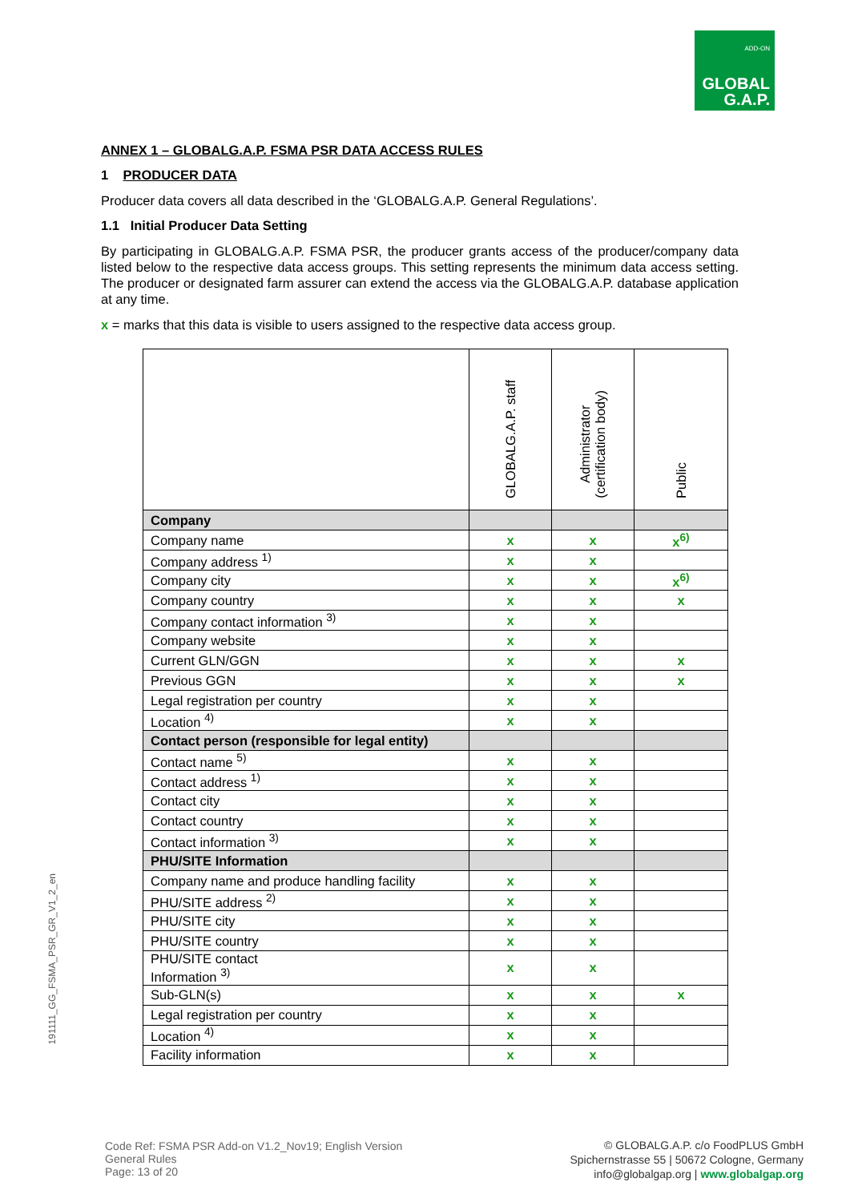ADD-ON
GLOBAL
G.A.P.
ANNEX 1 – GLOBALG.A.P. FSMA PSR DATA ACCESS RULES
1 PRODUCER DATA
Producer data covers all data described in the ‘GLOBALG.A.P. General Regulations’.
1.1 Initial Producer Data Setting
By participating in GLOBALG.A.P. FSMA PSR, the producer grants access of the producer/company data listed below to the respective data access groups. This setting represents the minimum data access setting. The producer or designated farm assurer can extend the access via the GLOBALG.A.P. database application at any time.
x = marks that this data is visible to users assigned to the respective data access group.
| | GLOBALG.A.P. staff | Administrator (certification body) | Public |
| Company | | | |
| Company name | x | x | x<sup>6)</sup> |
| Company address <sup>1)</sup> | x | x | |
| Company city | x | x | x<sup>6)</sup> |
| Company country | x | x | x |
| Company contact information <sup>3)</sup> | x | x | |
| Company website | x | x | |
| Current GLN/GGN | x | x | x |
| Previous GGN | x | x | x |
| Legal registration per country | x | x | |
| Location <sup>4)</sup> | x | x | |
| Contact person (responsible for legal entity) | | | |
| Contact name <sup>5)</sup> | x | x | |
| Contact address <sup>1)</sup> | x | x | |
| Contact city | x | x | |
| Contact country | x | x | |
| Contact information <sup>3)</sup> | x | x | |
| PHU/SITE Information | | | |
| Company name and produce handling facility | x | x | |
| PHU/SITE address <sup>2)</sup> | x | x | |
| PHU/SITE city | x | x | |
| PHU/SITE country | x | x | |
| PHU/SITE contact Information <sup>3)</sup> | x | x | |
| Sub-GLN(s) | x | x | x |
| Legal registration per country | x | x | |
| Location <sup>4)</sup> | x | x | |
| Facility information | x | x | |
191111_GG_FSMA_PSR_GR_V1_2_en
Code Ref: FSMA PSR Add-on V1.2_Nov19; English Version
General Rules
Page: 13 of 20
© GLOBALG.A.P. c/o FoodPLUS GmbH
Spichernstrasse 55 | 50672 Cologne, Germany
info@globalgap.org | www.globalgap.org